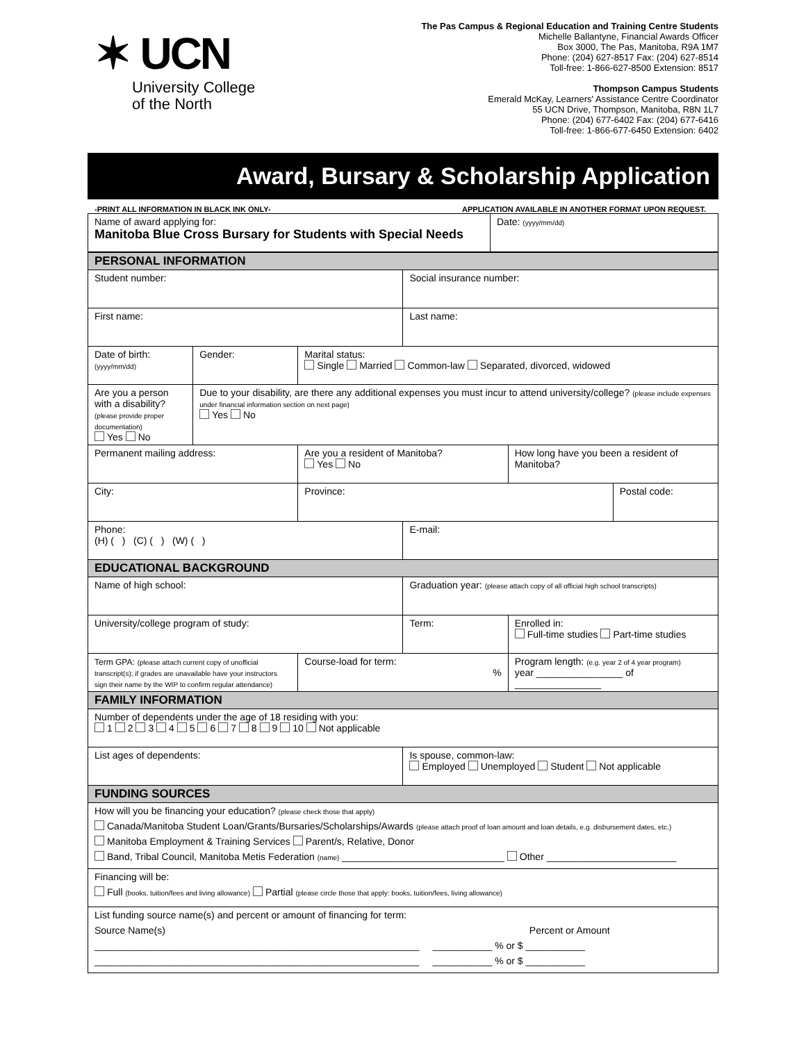✶ UCN
University College
of the North
The Pas Campus & Regional Education and Training Centre Students
Michelle Ballantyne, Financial Awards Officer
Box 3000, The Pas, Manitoba, R9A 1M7
Phone: (204) 627-8517 Fax: (204) 627-8514
Toll-free: 1-866-627-8500 Extension: 8517
Thompson Campus Students
Emerald McKay, Learners' Assistance Centre Coordinator
55 UCN Drive, Thompson, Manitoba, R8N 1L7
Phone: (204) 677-6402 Fax: (204) 677-6416
Toll-free: 1-866-677-6450 Extension: 6402
Award, Bursary & Scholarship Application
-PRINT ALL INFORMATION IN BLACK INK ONLY- APPLICATION AVAILABLE IN ANOTHER FORMAT UPON REQUEST.
| Name of award applying for: Manitoba Blue Cross Bursary for Students with Special Needs | Date: (yyyy/mm/dd) |
| PERSONAL INFORMATION | | | | | |
| Student number: | | | Social insurance number: | | |
| First name: | | | Last name: | | |
| Date of birth: (yyyy/mm/dd) | Gender: | Marital status: Single Married Common-law Separated, divorced, widowed | | | |
| Are you a person with a disability? (please provide proper documentation) Yes No | Due to your disability, are there any additional expenses you must incur to attend university/college? (please include expenses under financial information section on next page) Yes No | | | | |
| Permanent mailing address: | | Are you a resident of Manitoba? Yes No | | How long have you been a resident of Manitoba? | |
| City: | | Province: | | | Postal code: |
| Phone: (H) ( ) (C) ( ) (W) ( ) | | | E-mail: | | |
| EDUCATIONAL BACKGROUND | | | | | |
| Name of high school: | | | Graduation year: (please attach copy of all official high school transcripts) | | |
| University/college program of study: | | | Term: | Enrolled in: Full-time studies Part-time studies | |
| Term GPA: (please attach current copy of unofficial transcript(s); if grades are unavailable have your instructors sign their name by the WIP to confirm regular attendance) | | Course-load for term: % | | Program length: (e.g. year 2 of 4 year program) year ________________ of ________________ | |
| FAMILY INFORMATION | | | | | |
| Number of dependents under the age of 18 residing with you: 1 2 3 4 5 6 7 8 9 10 Not applicable | | | | | |
| List ages of dependents: | | | Is spouse, common-law: Employed Unemployed Student Not applicable | | |
| FUNDING SOURCES | | | | | |
| How will you be financing your education? (please check those that apply) Canada/Manitoba Student Loan/Grants/Bursaries/Scholarships/Awards (please attach proof of loan amount and loan details, e.g. disbursement dates, etc.) Manitoba Employment & Training Services Parent/s, Relative, Donor Band, Tribal Council, Manitoba Metis Federation (name) ______________________________ Other ________________________ | | | | | |
| Financing will be: Full (books, tuition/fees and living allowance) Partial (please circle those that apply: books, tuition/fees, living allowance) | | | | | |
| List funding source name(s) and percent or amount of financing for term: Source Name(s) Percent or Amount ____________________________________________________________ ___________ % or $ ___________ ____________________________________________________________ ___________ % or $ ___________ | | | | | |